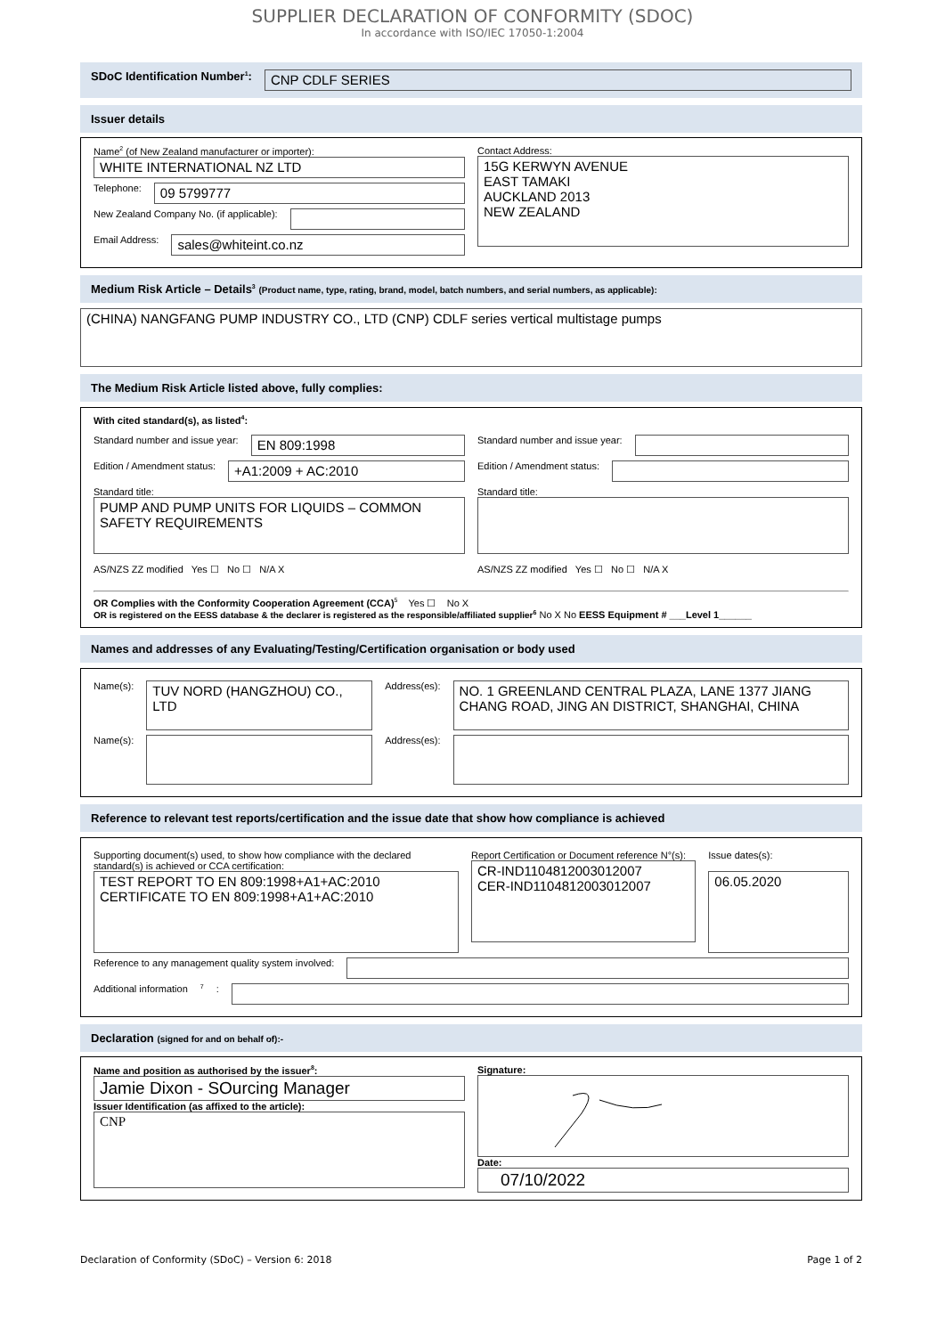SUPPLIER DECLARATION OF CONFORMITY (SDOC)
In accordance with ISO/IEC 17050-1:2004
SDoC Identification Number<sup>1</sup>:
CNP CDLF SERIES
Issuer details
Name<sup>2</sup> (of New Zealand manufacturer or importer):
WHITE INTERNATIONAL NZ LTD
Telephone:
09 5799777
New Zealand Company No. (if applicable):
Email Address:
sales@whiteint.co.nz
Contact Address:
15G KERWYN AVENUE
EAST TAMAKI
AUCKLAND 2013
NEW ZEALAND
Medium Risk Article – Details<sup>3</sup> (Product name, type, rating, brand, model, batch numbers, and serial numbers, as applicable):
(CHINA) NANGFANG PUMP INDUSTRY CO., LTD (CNP) CDLF series vertical multistage pumps
The Medium Risk Article listed above, fully complies:
With cited standard(s), as listed<sup>4</sup>:
Standard number and issue year:
EN 809:1998
Edition / Amendment status:
+A1:2009 + AC:2010
Standard title:
PUMP AND PUMP UNITS FOR LIQUIDS – COMMON SAFETY REQUIREMENTS
AS/NZS ZZ modified Yes ☐ No ☐ N/A X
Standard number and issue year:
Edition / Amendment status:
Standard title:
AS/NZS ZZ modified Yes ☐ No ☐ N/A X
OR Complies with the Conformity Cooperation Agreement (CCA)<sup>5</sup> Yes ☐ No X
OR is registered on the EESS database & the declarer is registered as the responsible/affiliated supplier<sup>6</sup> No X No EESS Equipment # ___Level 1______
Names and addresses of any Evaluating/Testing/Certification organisation or body used
Name(s):
TUV NORD (HANGZHOU) CO., LTD
Address(es):
NO. 1 GREENLAND CENTRAL PLAZA, LANE 1377 JIANG CHANG ROAD, JING AN DISTRICT, SHANGHAI, CHINA
Name(s):
Address(es):
Reference to relevant test reports/certification and the issue date that show how compliance is achieved
Supporting document(s) used, to show how compliance with the declared standard(s) is achieved or CCA certification:
TEST REPORT TO EN 809:1998+A1+AC:2010
CERTIFICATE TO EN 809:1998+A1+AC:2010
Report Certification or Document reference N°(s):
CR-IND1104812003012007
CER-IND1104812003012007
Issue dates(s):
06.05.2020
Reference to any management quality system involved:
Additional information<sup>7</sup>:
Declaration (signed for and on behalf of):-
Name and position as authorised by the issuer<sup>8</sup>:
Jamie Dixon - SOurcing Manager
Issuer Identification (as affixed to the article):
CNP
Signature:
Date:
07/10/2022
Declaration of Conformity (SDoC) – Version 6: 2018 Page 1 of 2